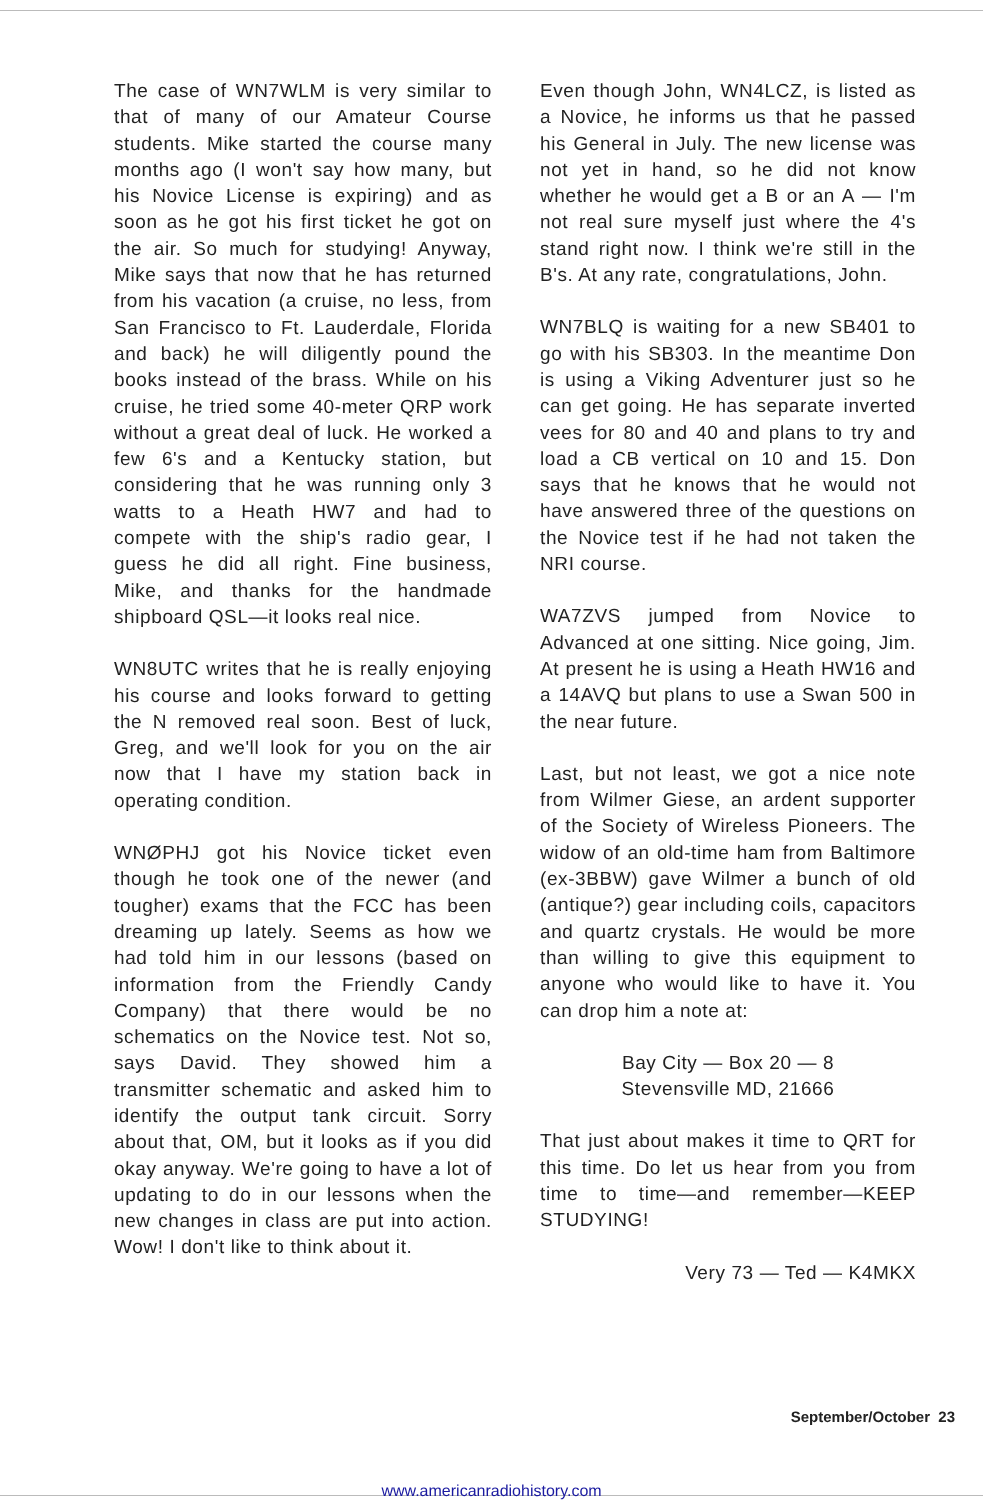The case of WN7WLM is very similar to that of many of our Amateur Course students. Mike started the course many months ago (I won't say how many, but his Novice License is expiring) and as soon as he got his first ticket he got on the air. So much for studying! Anyway, Mike says that now that he has returned from his vacation (a cruise, no less, from San Francisco to Ft. Lauderdale, Florida and back) he will diligently pound the books instead of the brass. While on his cruise, he tried some 40-meter QRP work without a great deal of luck. He worked a few 6's and a Kentucky station, but considering that he was running only 3 watts to a Heath HW7 and had to compete with the ship's radio gear, I guess he did all right. Fine business, Mike, and thanks for the handmade shipboard QSL—it looks real nice.
WN8UTC writes that he is really enjoying his course and looks forward to getting the N removed real soon. Best of luck, Greg, and we'll look for you on the air now that I have my station back in operating condition.
WNØPHJ got his Novice ticket even though he took one of the newer (and tougher) exams that the FCC has been dreaming up lately. Seems as how we had told him in our lessons (based on information from the Friendly Candy Company) that there would be no schematics on the Novice test. Not so, says David. They showed him a transmitter schematic and asked him to identify the output tank circuit. Sorry about that, OM, but it looks as if you did okay anyway. We're going to have a lot of updating to do in our lessons when the new changes in class are put into action. Wow! I don't like to think about it.
Even though John, WN4LCZ, is listed as a Novice, he informs us that he passed his General in July. The new license was not yet in hand, so he did not know whether he would get a B or an A — I'm not real sure myself just where the 4's stand right now. I think we're still in the B's. At any rate, congratulations, John.
WN7BLQ is waiting for a new SB401 to go with his SB303. In the meantime Don is using a Viking Adventurer just so he can get going. He has separate inverted vees for 80 and 40 and plans to try and load a CB vertical on 10 and 15. Don says that he knows that he would not have answered three of the questions on the Novice test if he had not taken the NRI course.
WA7ZVS jumped from Novice to Advanced at one sitting. Nice going, Jim. At present he is using a Heath HW16 and a 14AVQ but plans to use a Swan 500 in the near future.
Last, but not least, we got a nice note from Wilmer Giese, an ardent supporter of the Society of Wireless Pioneers. The widow of an old-time ham from Baltimore (ex-3BBW) gave Wilmer a bunch of old (antique?) gear including coils, capacitors and quartz crystals. He would be more than willing to give this equipment to anyone who would like to have it. You can drop him a note at:
Bay City — Box 20 — 8
Stevensville MD, 21666
That just about makes it time to QRT for this time. Do let us hear from you from time to time—and remember—KEEP STUDYING!
Very 73 — Ted — K4MKX
September/October 23
www.americanradiohistory.com